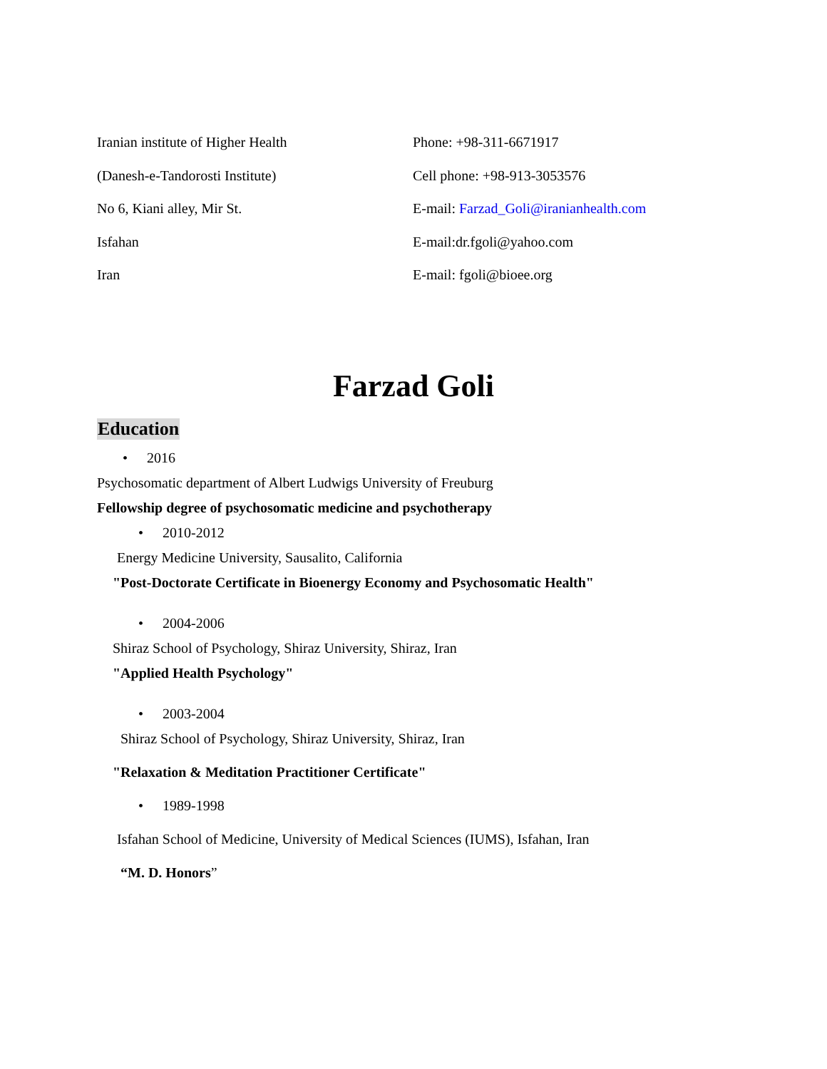Iranian institute of Higher Health
(Danesh-e-Tandorosti Institute)
No 6, Kiani alley, Mir St.
Isfahan
Iran
Phone: +98-311-6671917
Cell phone: +98-913-3053576
E-mail: Farzad_Goli@iranianhealth.com
E-mail:dr.fgoli@yahoo.com
E-mail: fgoli@bioee.org
Farzad Goli
Education
• 2016
Psychosomatic department of Albert Ludwigs University of Freuburg
Fellowship degree of psychosomatic medicine and psychotherapy
• 2010-2012
Energy Medicine University, Sausalito, California
"Post-Doctorate Certificate in Bioenergy Economy and Psychosomatic Health"
• 2004-2006
Shiraz School of Psychology, Shiraz University, Shiraz, Iran
"Applied Health Psychology"
• 2003-2004
Shiraz School of Psychology, Shiraz University, Shiraz, Iran
"Relaxation & Meditation Practitioner Certificate"
• 1989-1998
Isfahan School of Medicine, University of Medical Sciences (IUMS), Isfahan, Iran
“M. D. Honors”